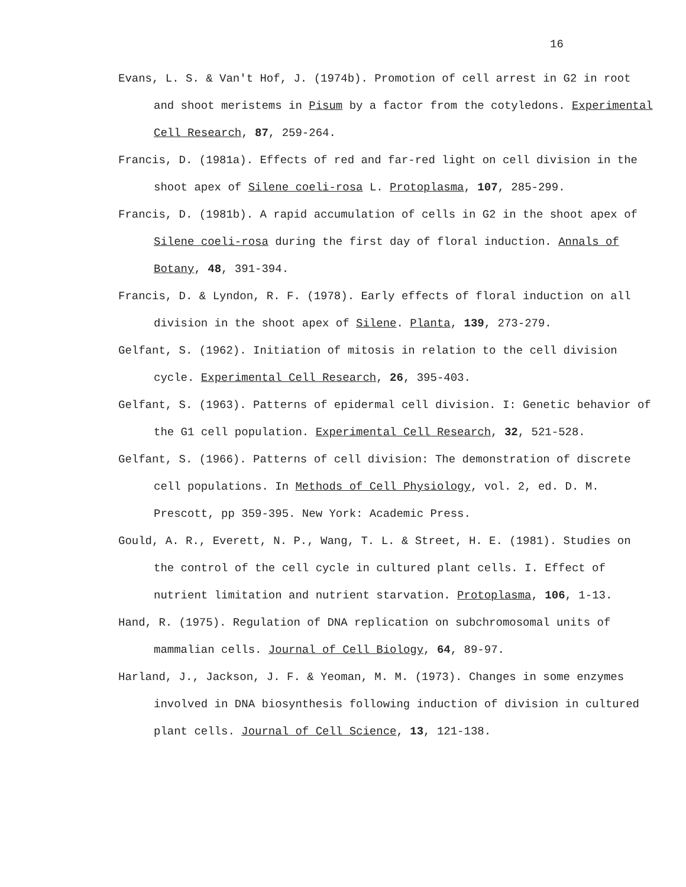16
Evans, L. S. & Van't Hof, J. (1974b). Promotion of cell arrest in G2 in root and shoot meristems in Pisum by a factor from the cotyledons. Experimental Cell Research, 87, 259-264.
Francis, D. (1981a). Effects of red and far-red light on cell division in the shoot apex of Silene coeli-rosa L. Protoplasma, 107, 285-299.
Francis, D. (1981b). A rapid accumulation of cells in G2 in the shoot apex of Silene coeli-rosa during the first day of floral induction. Annals of Botany, 48, 391-394.
Francis, D. & Lyndon, R. F. (1978). Early effects of floral induction on all division in the shoot apex of Silene. Planta, 139, 273-279.
Gelfant, S. (1962). Initiation of mitosis in relation to the cell division cycle. Experimental Cell Research, 26, 395-403.
Gelfant, S. (1963). Patterns of epidermal cell division. I: Genetic behavior of the G1 cell population. Experimental Cell Research, 32, 521-528.
Gelfant, S. (1966). Patterns of cell division: The demonstration of discrete cell populations. In Methods of Cell Physiology, vol. 2, ed. D. M. Prescott, pp 359-395. New York: Academic Press.
Gould, A. R., Everett, N. P., Wang, T. L. & Street, H. E. (1981). Studies on the control of the cell cycle in cultured plant cells. I. Effect of nutrient limitation and nutrient starvation. Protoplasma, 106, 1-13.
Hand, R. (1975). Regulation of DNA replication on subchromosomal units of mammalian cells. Journal of Cell Biology, 64, 89-97.
Harland, J., Jackson, J. F. & Yeoman, M. M. (1973). Changes in some enzymes involved in DNA biosynthesis following induction of division in cultured plant cells. Journal of Cell Science, 13, 121-138.